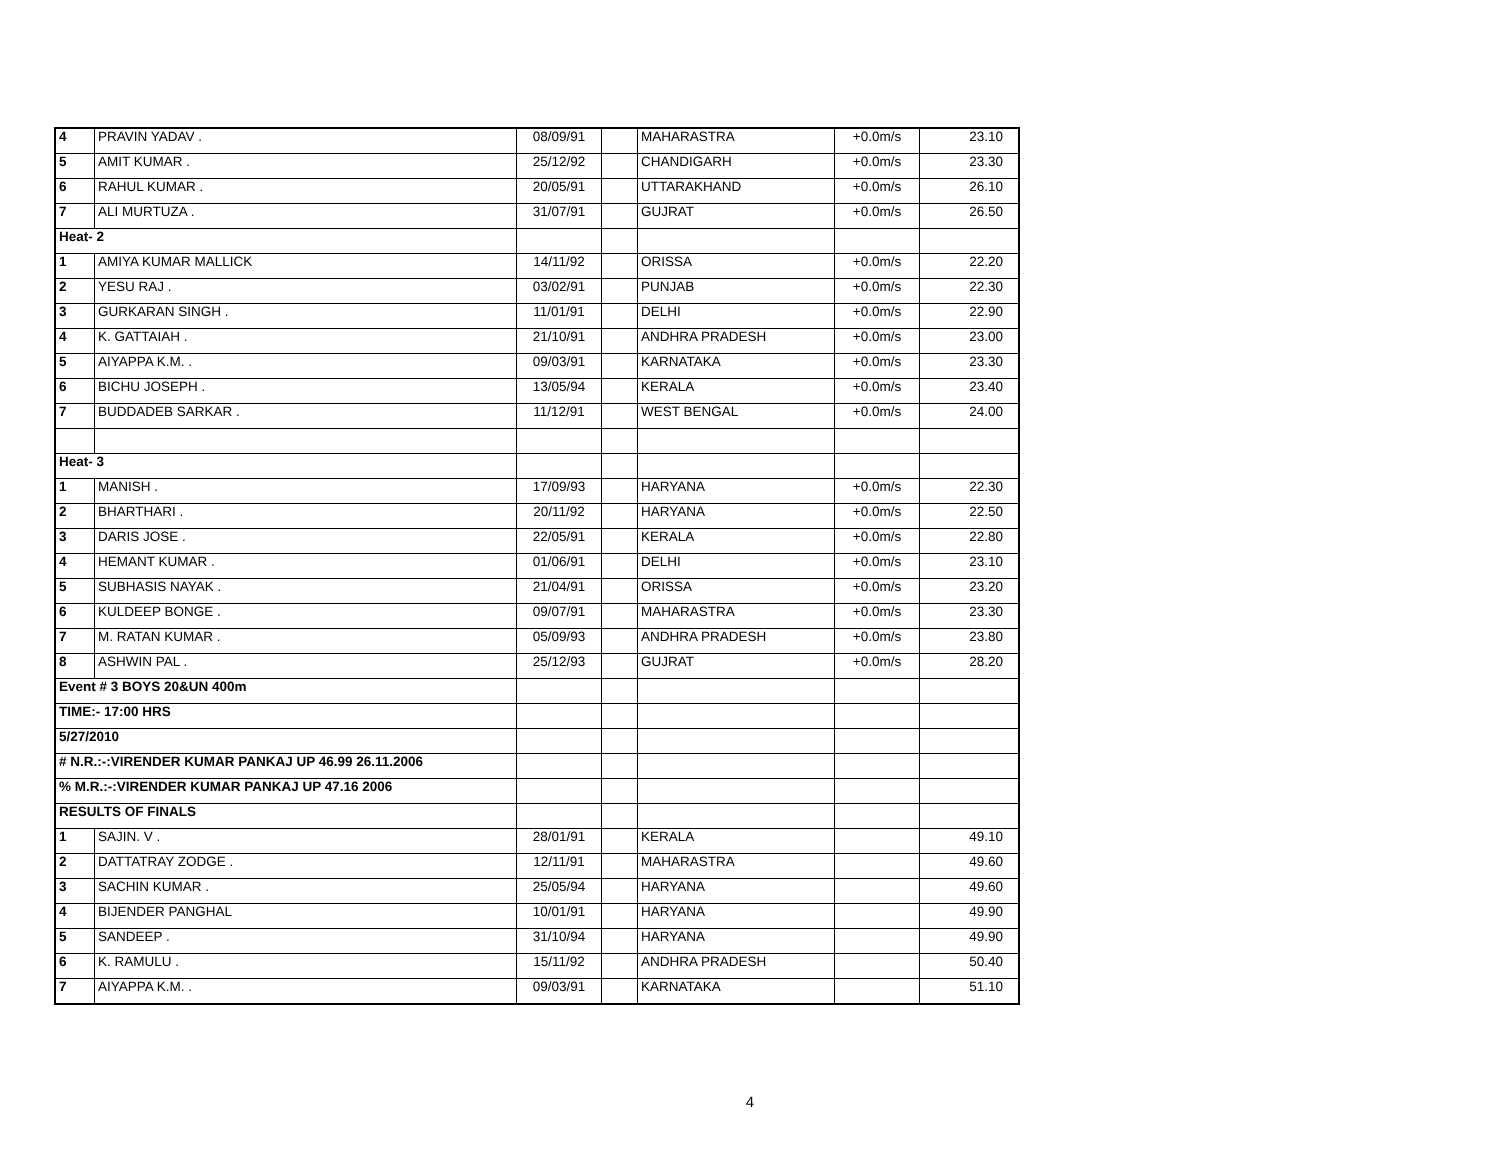| 4 | PRAVIN YADAV . | 08/09/91 | | MAHARASTRA | +0.0m/s | 23.10 |
| 5 | AMIT KUMAR . | 25/12/92 | | CHANDIGARH | +0.0m/s | 23.30 |
| 6 | RAHUL KUMAR . | 20/05/91 | | UTTARAKHAND | +0.0m/s | 26.10 |
| 7 | ALI MURTUZA . | 31/07/91 | | GUJRAT | +0.0m/s | 26.50 |
| Heat- 2 | | | | | | |
| 1 | AMIYA KUMAR MALLICK | 14/11/92 | | ORISSA | +0.0m/s | 22.20 |
| 2 | YESU RAJ . | 03/02/91 | | PUNJAB | +0.0m/s | 22.30 |
| 3 | GURKARAN SINGH . | 11/01/91 | | DELHI | +0.0m/s | 22.90 |
| 4 | K. GATTAIAH . | 21/10/91 | | ANDHRA PRADESH | +0.0m/s | 23.00 |
| 5 | AIYAPPA K.M. . | 09/03/91 | | KARNATAKA | +0.0m/s | 23.30 |
| 6 | BICHU JOSEPH . | 13/05/94 | | KERALA | +0.0m/s | 23.40 |
| 7 | BUDDADEB SARKAR . | 11/12/91 | | WEST BENGAL | +0.0m/s | 24.00 |
| Heat- 3 | | | | | | |
| 1 | MANISH . | 17/09/93 | | HARYANA | +0.0m/s | 22.30 |
| 2 | BHARTHARI . | 20/11/92 | | HARYANA | +0.0m/s | 22.50 |
| 3 | DARIS JOSE . | 22/05/91 | | KERALA | +0.0m/s | 22.80 |
| 4 | HEMANT KUMAR . | 01/06/91 | | DELHI | +0.0m/s | 23.10 |
| 5 | SUBHASIS NAYAK . | 21/04/91 | | ORISSA | +0.0m/s | 23.20 |
| 6 | KULDEEP BONGE . | 09/07/91 | | MAHARASTRA | +0.0m/s | 23.30 |
| 7 | M. RATAN KUMAR . | 05/09/93 | | ANDHRA PRADESH | +0.0m/s | 23.80 |
| 8 | ASHWIN PAL . | 25/12/93 | | GUJRAT | +0.0m/s | 28.20 |
| Event # 3 BOYS 20&UN 400m | | | | | | |
| TIME:- 17:00 HRS | | | | | | |
| 5/27/2010 | | | | | | |
| # N.R.:-:VIRENDER KUMAR PANKAJ UP 46.99 26.11.2006 | | | | | | |
| % M.R.:-:VIRENDER KUMAR PANKAJ UP 47.16 2006 | | | | | | |
| RESULTS OF FINALS | | | | | | |
| 1 | SAJIN. V . | 28/01/91 | | KERALA | | 49.10 |
| 2 | DATTATRAY ZODGE . | 12/11/91 | | MAHARASTRA | | 49.60 |
| 3 | SACHIN KUMAR . | 25/05/94 | | HARYANA | | 49.60 |
| 4 | BIJENDER PANGHAL | 10/01/91 | | HARYANA | | 49.90 |
| 5 | SANDEEP . | 31/10/94 | | HARYANA | | 49.90 |
| 6 | K. RAMULU . | 15/11/92 | | ANDHRA PRADESH | | 50.40 |
| 7 | AIYAPPA K.M. . | 09/03/91 | | KARNATAKA | | 51.10 |
4